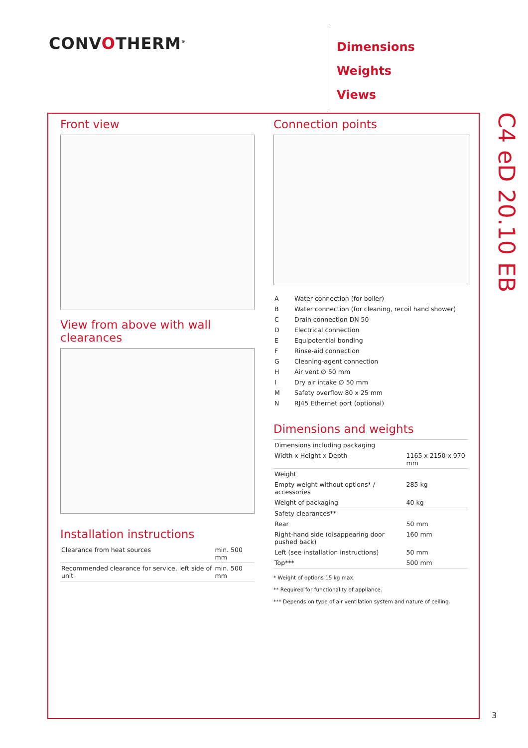CONVOTHERM<sup>®</sup>
Dimensions
Weights
Views
C4 eD 20.10 EB
Front view
View from above with wall clearances
Installation instructions
| Clearance from heat sources | min. 500 mm |
| Recommended clearance for service, left side of unit | min. 500 mm |
Connection points
| A | Water connection (for boiler) |
| B | Water connection (for cleaning, recoil hand shower) |
| C | Drain connection DN 50 |
| D | Electrical connection |
| E | Equipotential bonding |
| F | Rinse-aid connection |
| G | Cleaning-agent connection |
| H | Air vent ∅ 50 mm |
| I | Dry air intake ∅ 50 mm |
| M | Safety overflow 80 x 25 mm |
| N | RJ45 Ethernet port (optional) |
Dimensions and weights
| Dimensions including packaging | |
| Width x Height x Depth | 1165 x 2150 x 970 mm |
| Weight | |
| Empty weight without options* / accessories | 285 kg |
| Weight of packaging | 40 kg |
| Safety clearances** | |
| Rear | 50 mm |
| Right-hand side (disappearing door pushed back) | 160 mm |
| Left (see installation instructions) | 50 mm |
| Top*** | 500 mm |
* Weight of options 15 kg max.
** Required for functionality of appliance.
*** Depends on type of air ventilation system and nature of ceiling.
3